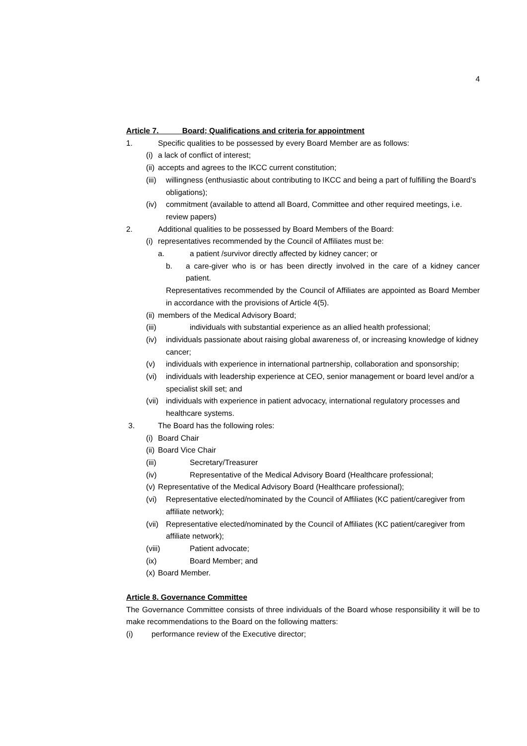4
Article 7. Board; Qualifications and criteria for appointment
1. Specific qualities to be possessed by every Board Member are as follows:
(i) a lack of conflict of interest;
(ii) accepts and agrees to the IKCC current constitution;
(iii) willingness (enthusiastic about contributing to IKCC and being a part of fulfilling the Board’s obligations);
(iv) commitment (available to attend all Board, Committee and other required meetings, i.e. review papers)
2. Additional qualities to be possessed by Board Members of the Board:
(i) representatives recommended by the Council of Affiliates must be:
a. a patient /survivor directly affected by kidney cancer; or
b. a care-giver who is or has been directly involved in the care of a kidney cancer patient.
Representatives recommended by the Council of Affiliates are appointed as Board Member in accordance with the provisions of Article 4(5).
(ii) members of the Medical Advisory Board;
(iii) individuals with substantial experience as an allied health professional;
(iv) individuals passionate about raising global awareness of, or increasing knowledge of kidney cancer;
(v) individuals with experience in international partnership, collaboration and sponsorship;
(vi) individuals with leadership experience at CEO, senior management or board level and/or a specialist skill set; and
(vii) individuals with experience in patient advocacy, international regulatory processes and healthcare systems.
3. The Board has the following roles:
(i) Board Chair
(ii) Board Vice Chair
(iii) Secretary/Treasurer
(iv) Representative of the Medical Advisory Board (Healthcare professional;
(v) Representative of the Medical Advisory Board (Healthcare professional);
(vi) Representative elected/nominated by the Council of Affiliates (KC patient/caregiver from affiliate network);
(vii) Representative elected/nominated by the Council of Affiliates (KC patient/caregiver from affiliate network);
(viii) Patient advocate;
(ix) Board Member; and
(x) Board Member.
Article 8. Governance Committee
The Governance Committee consists of three individuals of the Board whose responsibility it will be to make recommendations to the Board on the following matters:
(i) performance review of the Executive director;